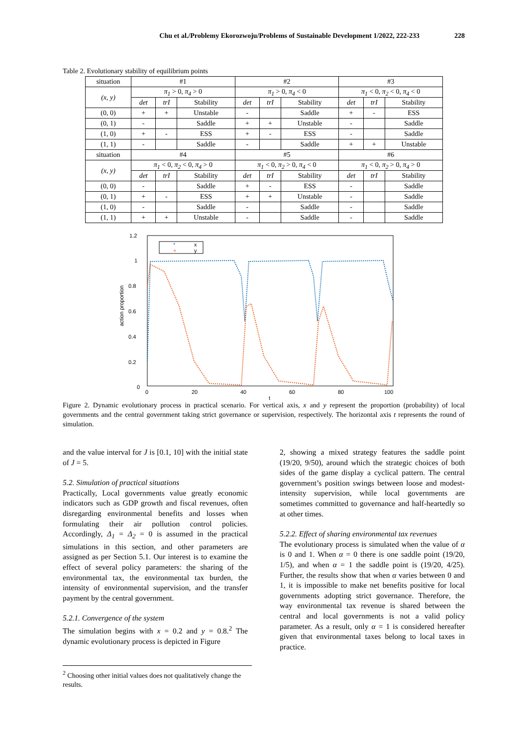Chu et al./Problemy Ekorozwoju/Problems of Sustainable Development 1/2022, 222-233 228
Table 2. Evolutionary stability of equilibrium points
| situation | #1 | | | #2 | | | #3 | | |
| (x, y) | π<sub>1</sub> > 0, π<sub>4</sub> > 0 | | | π<sub>1</sub> > 0, π<sub>4</sub> < 0 | | | π<sub>1</sub> < 0, π<sub>2</sub> < 0, π<sub>4</sub> < 0 | | |
| | det | trI | Stability | det | trI | Stability | det | trI | Stability |
| (0, 0) | + | + | Unstable | - | | Saddle | + | - | ESS |
| (0, 1) | - | | Saddle | + | + | Unstable | - | | Saddle |
| (1, 0) | + | - | ESS | + | - | ESS | - | | Saddle |
| (1, 1) | - | | Saddle | - | | Saddle | + | + | Unstable |
| situation | #4 | | | #5 | | | #6 | | |
| (x, y) | π<sub>1</sub> < 0, π<sub>2</sub> < 0, π<sub>4</sub> > 0 | | | π<sub>1</sub> < 0, π<sub>2</sub> > 0, π<sub>4</sub> < 0 | | | π<sub>1</sub> < 0, π<sub>2</sub> > 0, π<sub>4</sub> > 0 | | |
| | det | trI | Stability | det | trI | Stability | det | trI | Stability |
| (0, 0) | - | | Saddle | + | - | ESS | - | | Saddle |
| (0, 1) | + | - | ESS | + | + | Unstable | - | | Saddle |
| (1, 0) | - | | Saddle | - | | Saddle | - | | Saddle |
| (1, 1) | + | + | Unstable | - | | Saddle | - | | Saddle |
1.2
1
0.8
0.6
0.4
0.2
0
0
20
40
60
80
100
t
action proportion
*
x
+
y
Figure 2. Dynamic evolutionary process in practical scenario. For vertical axis, x and y represent the proportion (probability) of local governments and the central government taking strict governance or supervision, respectively. The horizontal axis t represents the round of simulation.
and the value interval for J is [0.1, 10] with the initial state of J = 5.
5.2. Simulation of practical situations
Practically, Local governments value greatly economic indicators such as GDP growth and fiscal revenues, often disregarding environmental benefits and losses when formulating their air pollution control policies. Accordingly, Δ<sub>1</sub> = Δ<sub>2</sub> = 0 is assumed in the practical simulations in this section, and other parameters are assigned as per Section 5.1. Our interest is to examine the effect of several policy parameters: the sharing of the environmental tax, the environmental tax burden, the intensity of environmental supervision, and the transfer payment by the central government.
5.2.1. Convergence of the system
The simulation begins with x = 0.2 and y = 0.8.<sup>2</sup> The dynamic evolutionary process is depicted in Figure
2, showing a mixed strategy features the saddle point (19/20, 9/50), around which the strategic choices of both sides of the game display a cyclical pattern. The central government’s position swings between loose and modest-intensity supervision, while local governments are sometimes committed to governance and half-heartedly so at other times.
5.2.2. Effect of sharing environmental tax revenues
The evolutionary process is simulated when the value of α is 0 and 1. When α = 0 there is one saddle point (19/20, 1/5), and when α = 1 the saddle point is (19/20, 4/25). Further, the results show that when α varies between 0 and 1, it is impossible to make net benefits positive for local governments adopting strict governance. Therefore, the way environmental tax revenue is shared between the central and local governments is not a valid policy parameter. As a result, only α = 1 is considered hereafter given that environmental taxes belong to local taxes in practice.
<sup>2</sup> Choosing other initial values does not qualitatively change the results.